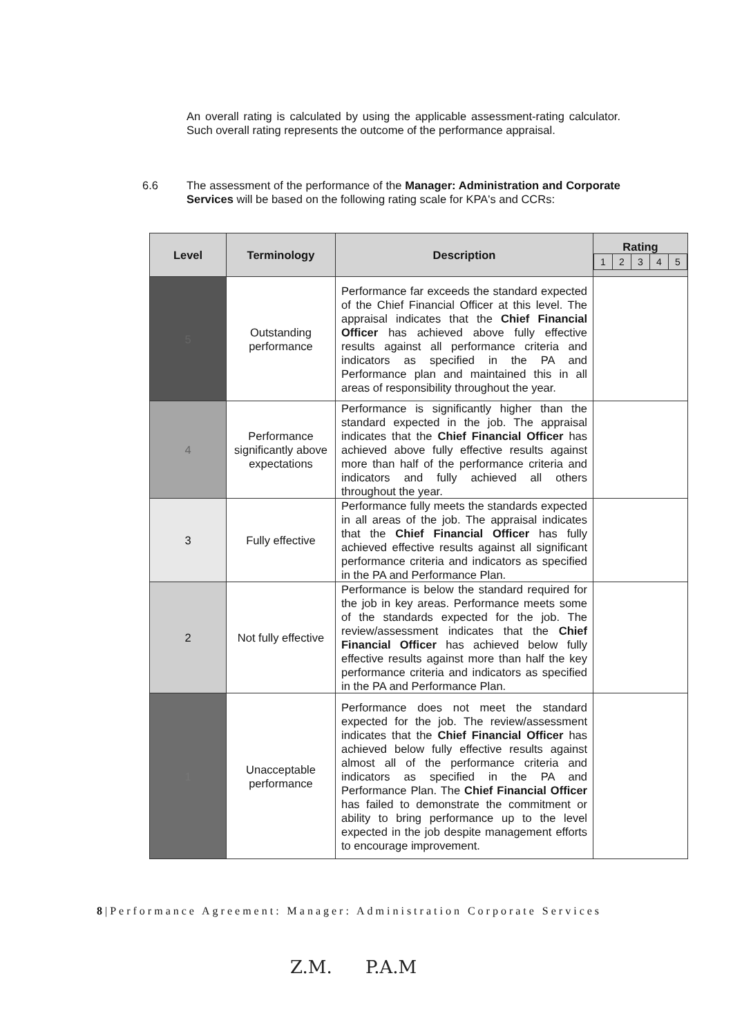An overall rating is calculated by using the applicable assessment-rating calculator. Such overall rating represents the outcome of the performance appraisal.
6.6 The assessment of the performance of the Manager: Administration and Corporate Services will be based on the following rating scale for KPA's and CCRs:
| Level | Terminology | Description | Rating / 1 / 2 / 3 / 4 / 5 / |
| --- | --- | --- | --- |
| 5 | Outstanding performance | Performance far exceeds the standard expected of the Chief Financial Officer at this level. The appraisal indicates that the Chief Financial Officer has achieved above fully effective results against all performance criteria and indicators as specified in the PA and Performance plan and maintained this in all areas of responsibility throughout the year. | |
| 4 | Performance significantly above expectations | Performance is significantly higher than the standard expected in the job. The appraisal indicates that the Chief Financial Officer has achieved above fully effective results against more than half of the performance criteria and indicators and fully achieved all others throughout the year. | |
| 3 | Fully effective | Performance fully meets the standards expected in all areas of the job. The appraisal indicates that the Chief Financial Officer has fully achieved effective results against all significant performance criteria and indicators as specified in the PA and Performance Plan. | |
| 2 | Not fully effective | Performance is below the standard required for the job in key areas. Performance meets some of the standards expected for the job. The review/assessment indicates that the Chief Financial Officer has achieved below fully effective results against more than half the key performance criteria and indicators as specified in the PA and Performance Plan. | |
| 1 | Unacceptable performance | Performance does not meet the standard expected for the job. The review/assessment indicates that the Chief Financial Officer has achieved below fully effective results against almost all of the performance criteria and indicators as specified in the PA and Performance Plan. The Chief Financial Officer has failed to demonstrate the commitment or ability to bring performance up to the level expected in the job despite management efforts to encourage improvement. | |
8|Performance Agreement: Manager: Administration Corporate Services
Z.M. P.A.M